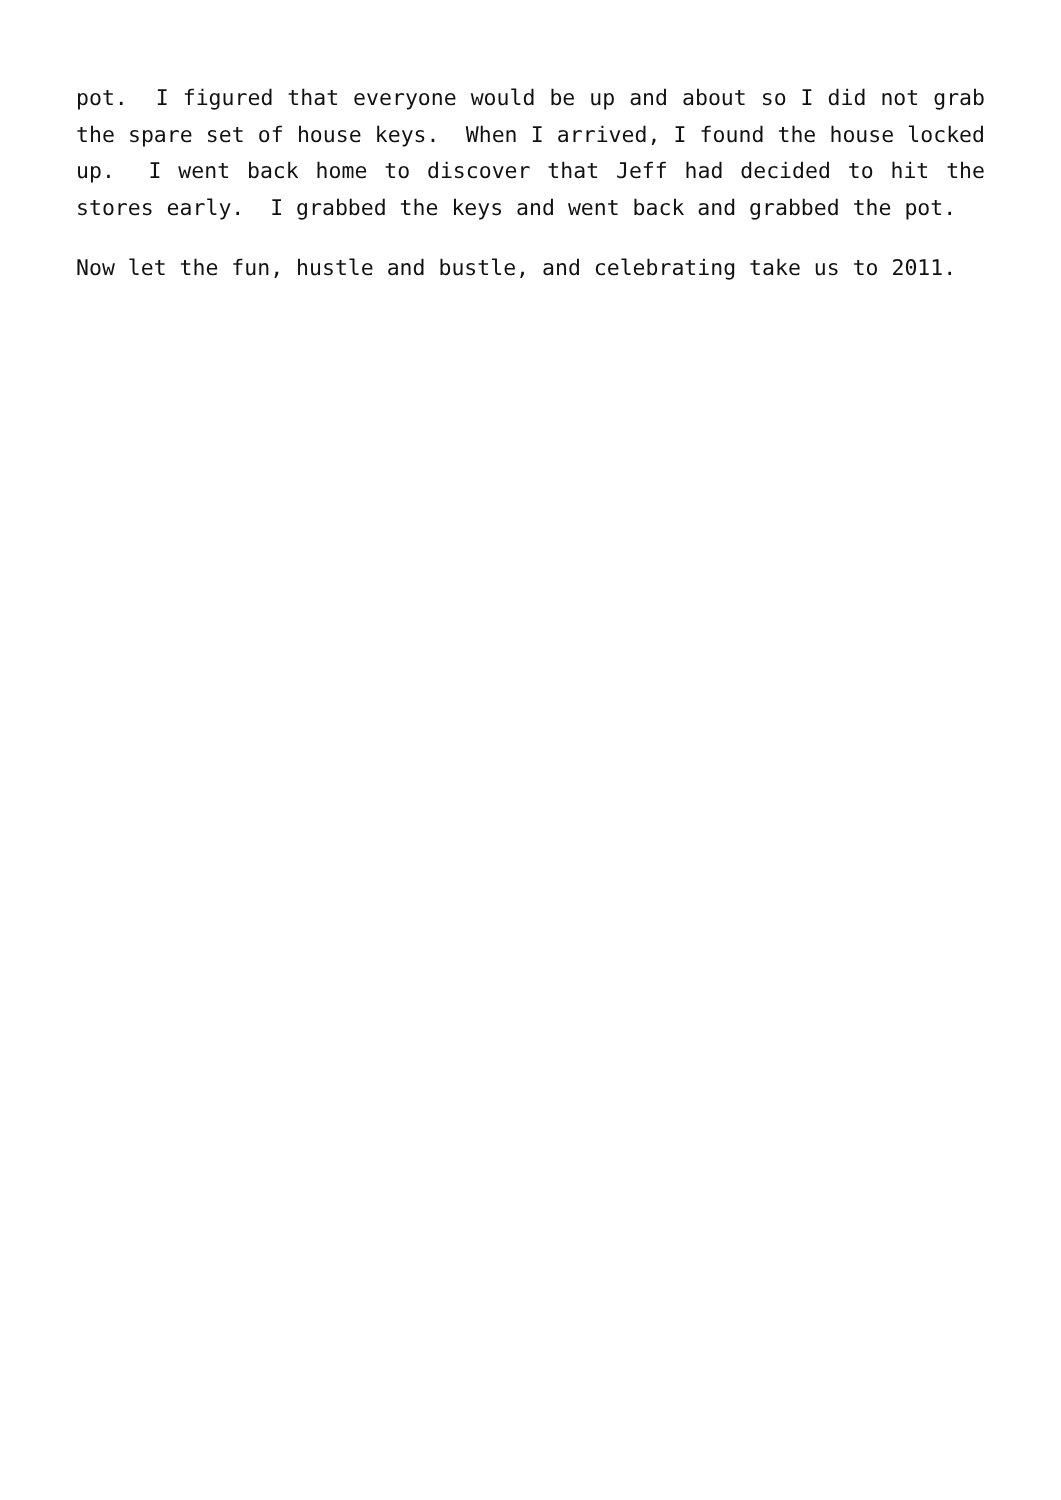pot. I figured that everyone would be up and about so I did not grab the spare set of house keys. When I arrived, I found the house locked up. I went back home to discover that Jeff had decided to hit the stores early. I grabbed the keys and went back and grabbed the pot.
Now let the fun, hustle and bustle, and celebrating take us to 2011.